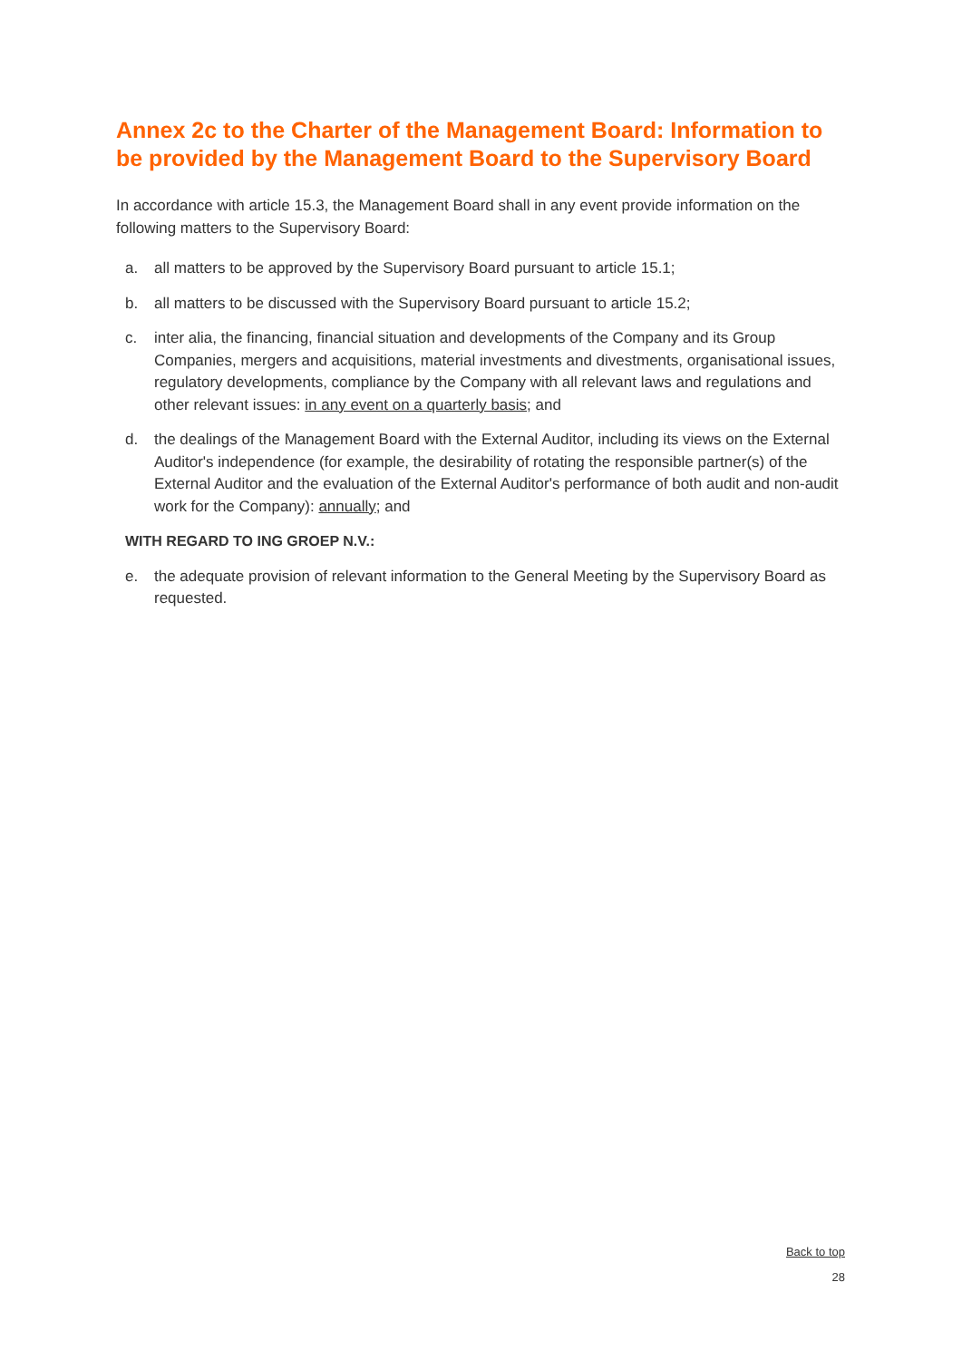Annex 2c to the Charter of the Management Board: Information to be provided by the Management Board to the Supervisory Board
In accordance with article 15.3, the Management Board shall in any event provide information on the following matters to the Supervisory Board:
a. all matters to be approved by the Supervisory Board pursuant to article 15.1;
b. all matters to be discussed with the Supervisory Board pursuant to article 15.2;
c. inter alia, the financing, financial situation and developments of the Company and its Group Companies, mergers and acquisitions, material investments and divestments, organisational issues, regulatory developments, compliance by the Company with all relevant laws and regulations and other relevant issues: in any event on a quarterly basis; and
d. the dealings of the Management Board with the External Auditor, including its views on the External Auditor's independence (for example, the desirability of rotating the responsible partner(s) of the External Auditor and the evaluation of the External Auditor's performance of both audit and non-audit work for the Company): annually; and
WITH REGARD TO ING GROEP N.V.:
e. the adequate provision of relevant information to the General Meeting by the Supervisory Board as requested.
Back to top
28